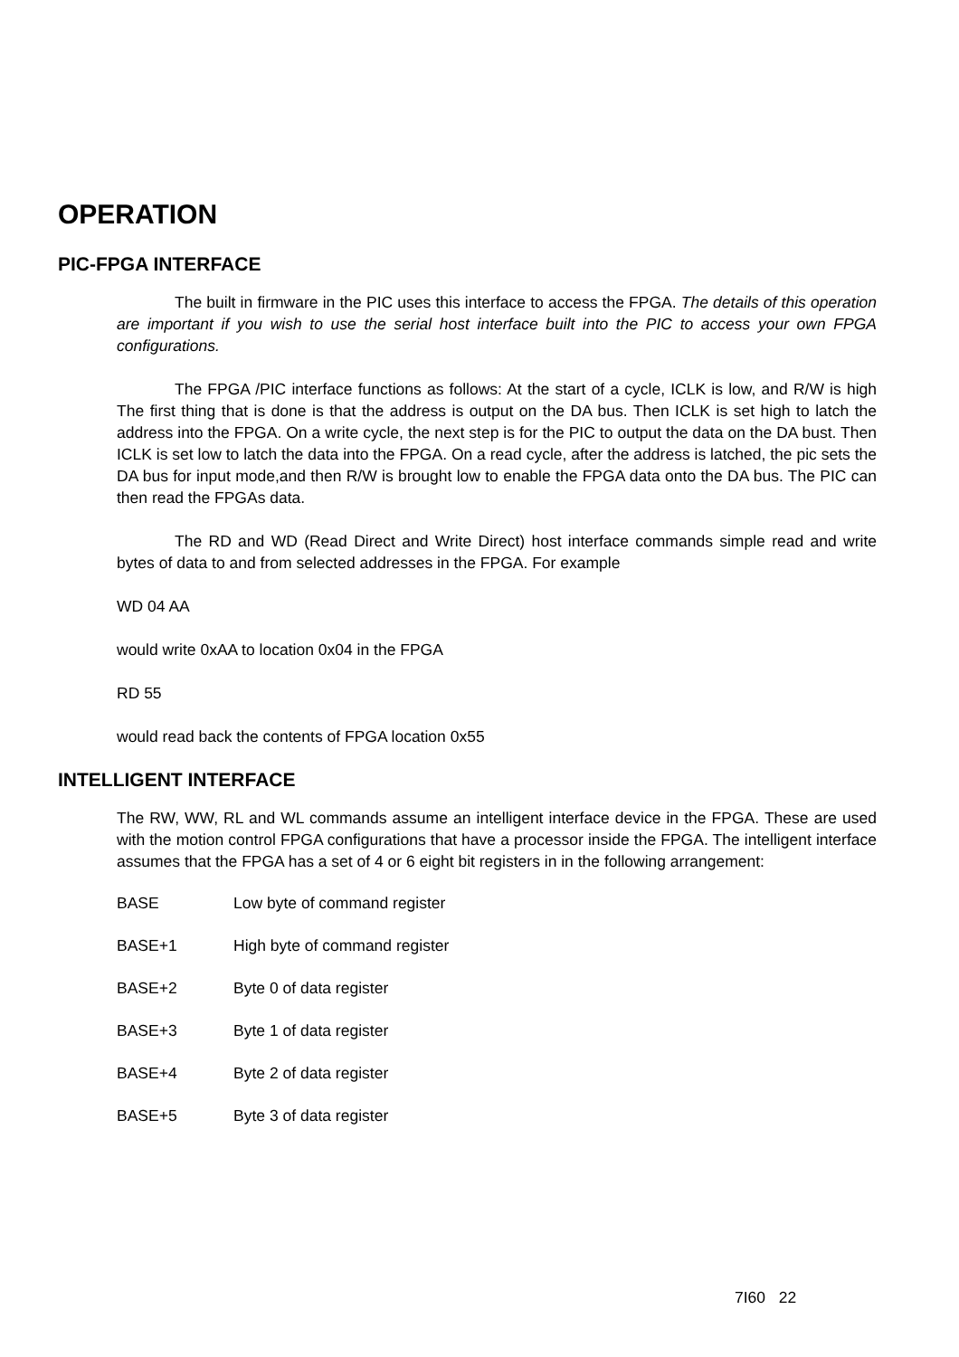OPERATION
PIC-FPGA INTERFACE
The built in firmware in the PIC uses this interface to access the FPGA. The details of this operation are important if you wish to use the serial host interface built into the PIC to access your own FPGA configurations.
The FPGA /PIC interface functions as follows: At the start of a cycle, ICLK is low, and R/W is high The first thing that is done is that the address is output on the DA bus. Then ICLK is set high to latch the address into the FPGA. On a write cycle, the next step is for the PIC to output the data on the DA bust. Then ICLK is set low to latch the data into the FPGA. On a read cycle, after the address is latched, the pic sets the DA bus for input mode,and then R/W is brought low to enable the FPGA data onto the DA bus. The PIC can then read the FPGAs data.
The RD and WD (Read Direct and Write Direct) host interface commands simple read and write bytes of data to and from selected addresses in the FPGA. For example
WD 04 AA
would write 0xAA to location 0x04 in the FPGA
RD 55
would read back the contents of FPGA location 0x55
INTELLIGENT INTERFACE
The RW, WW, RL and WL commands assume an intelligent interface device in the FPGA. These are used with the motion control FPGA configurations that have a processor inside the FPGA. The intelligent interface assumes that the FPGA has a set of 4 or 6 eight bit registers in in the following arrangement:
BASE Low byte of command register
BASE+1 High byte of command register
BASE+2 Byte 0 of data register
BASE+3 Byte 1 of data register
BASE+4 Byte 2 of data register
BASE+5 Byte 3 of data register
7I60 22